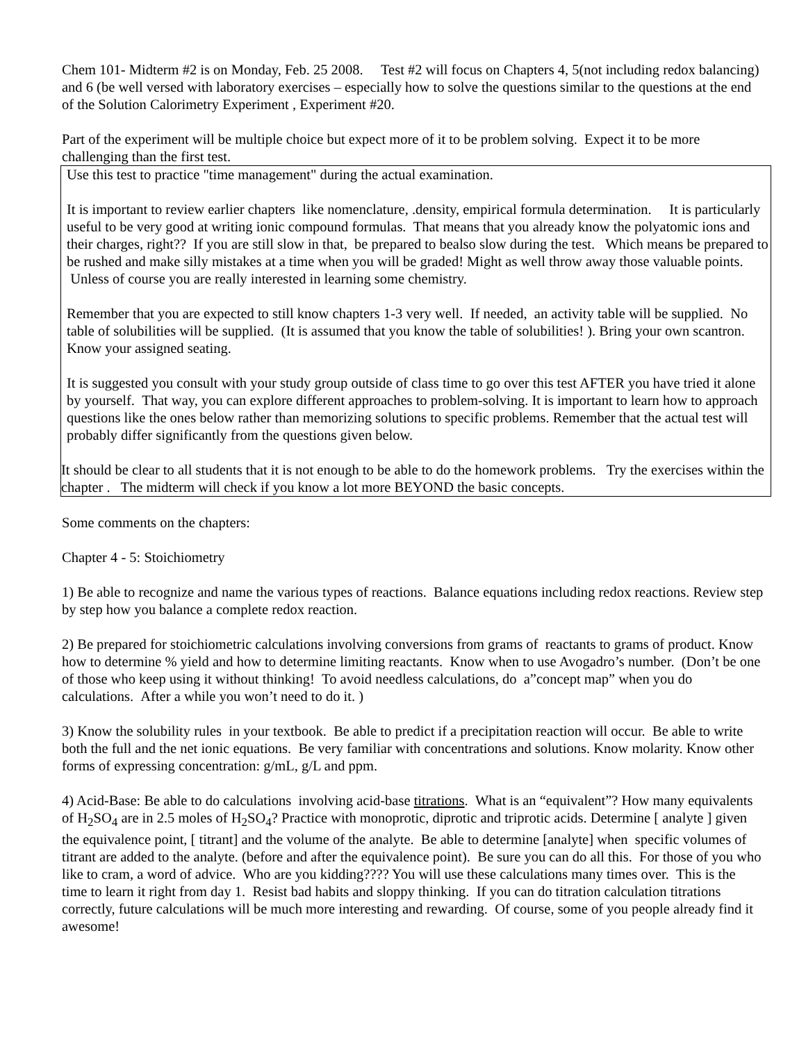Chem 101- Midterm #2 is on Monday, Feb. 25 2008. Test #2 will focus on Chapters 4, 5(not including redox balancing) and 6 (be well versed with laboratory exercises – especially how to solve the questions similar to the questions at the end of the Solution Calorimetry Experiment , Experiment #20.
Part of the experiment will be multiple choice but expect more of it to be problem solving. Expect it to be more challenging than the first test.
Use this test to practice "time management" during the actual examination.
It is important to review earlier chapters like nomenclature, .density, empirical formula determination. It is particularly useful to be very good at writing ionic compound formulas. That means that you already know the polyatomic ions and their charges, right?? If you are still slow in that, be prepared to bealso slow during the test. Which means be prepared to be rushed and make silly mistakes at a time when you will be graded! Might as well throw away those valuable points. Unless of course you are really interested in learning some chemistry.
Remember that you are expected to still know chapters 1-3 very well. If needed, an activity table will be supplied. No table of solubilities will be supplied. (It is assumed that you know the table of solubilities! ). Bring your own scantron. Know your assigned seating.
It is suggested you consult with your study group outside of class time to go over this test AFTER you have tried it alone by yourself. That way, you can explore different approaches to problem-solving. It is important to learn how to approach questions like the ones below rather than memorizing solutions to specific problems. Remember that the actual test will probably differ significantly from the questions given below.
It should be clear to all students that it is not enough to be able to do the homework problems. Try the exercises within the chapter . The midterm will check if you know a lot more BEYOND the basic concepts.
Some comments on the chapters:
Chapter 4 - 5: Stoichiometry
1) Be able to recognize and name the various types of reactions. Balance equations including redox reactions. Review step by step how you balance a complete redox reaction.
2) Be prepared for stoichiometric calculations involving conversions from grams of reactants to grams of product. Know how to determine % yield and how to determine limiting reactants. Know when to use Avogadro’s number. (Don’t be one of those who keep using it without thinking! To avoid needless calculations, do a”concept map” when you do calculations. After a while you won’t need to do it. )
3) Know the solubility rules in your textbook. Be able to predict if a precipitation reaction will occur. Be able to write both the full and the net ionic equations. Be very familiar with concentrations and solutions. Know molarity. Know other forms of expressing concentration: g/mL, g/L and ppm.
4) Acid-Base: Be able to do calculations involving acid-base titrations. What is an “equivalent”? How many equivalents of H<sub>2</sub>SO<sub>4</sub> are in 2.5 moles of H<sub>2</sub>SO<sub>4</sub>? Practice with monoprotic, diprotic and triprotic acids. Determine [ analyte ] given the equivalence point, [ titrant] and the volume of the analyte. Be able to determine [analyte] when specific volumes of titrant are added to the analyte. (before and after the equivalence point). Be sure you can do all this. For those of you who like to cram, a word of advice. Who are you kidding???? You will use these calculations many times over. This is the time to learn it right from day 1. Resist bad habits and sloppy thinking. If you can do titration calculation titrations correctly, future calculations will be much more interesting and rewarding. Of course, some of you people already find it awesome!